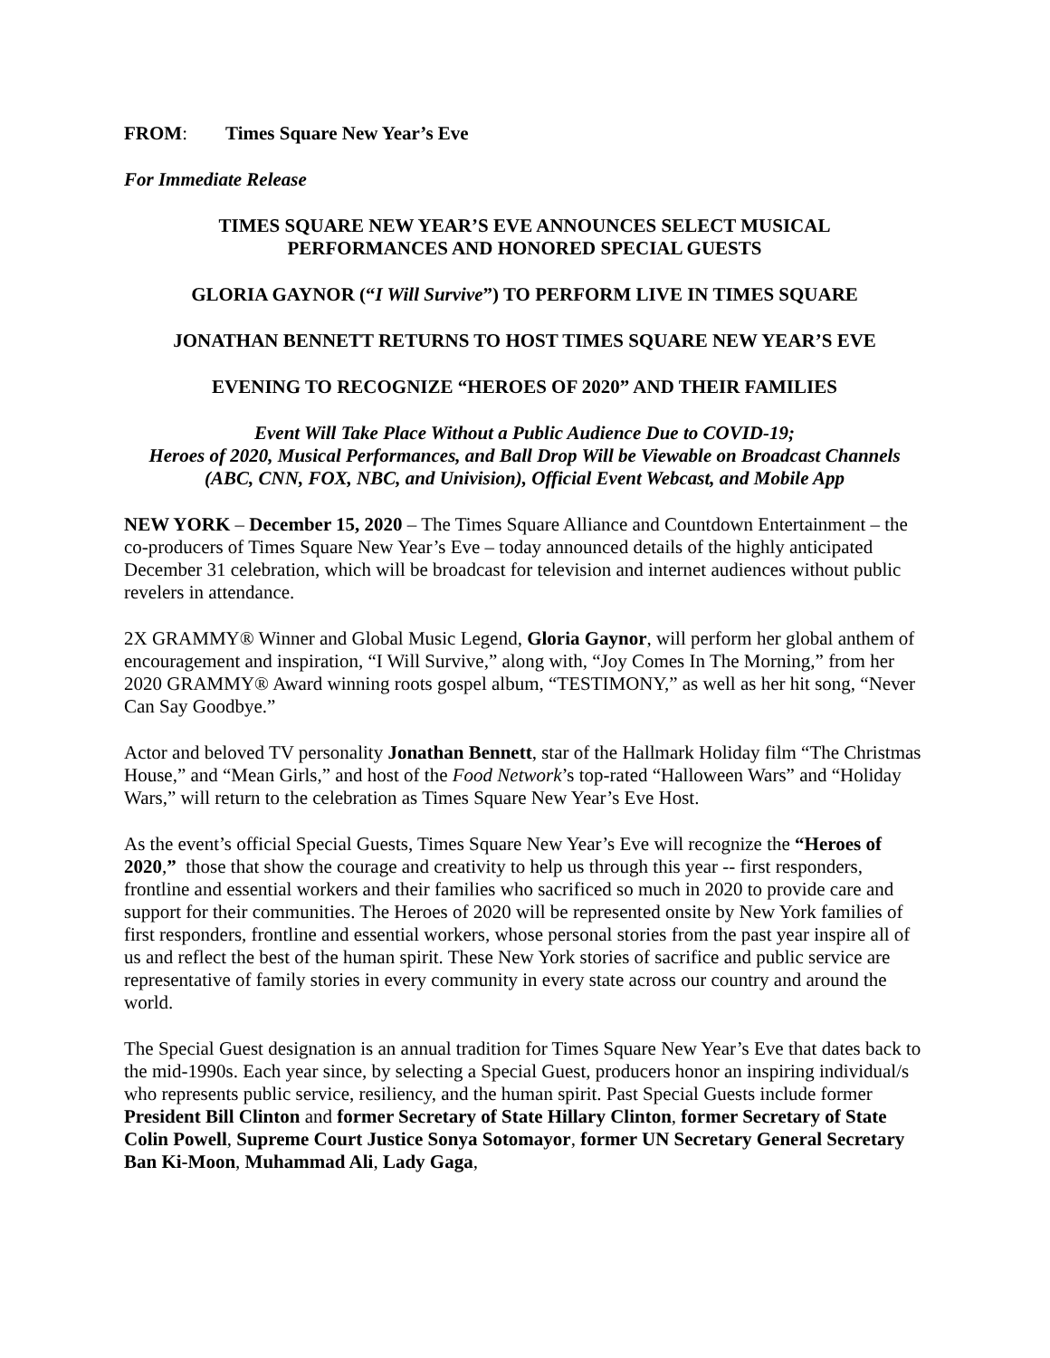FROM: Times Square New Year’s Eve
For Immediate Release
TIMES SQUARE NEW YEAR’S EVE ANNOUNCES SELECT MUSICAL
PERFORMANCES AND HONORED SPECIAL GUESTS
GLORIA GAYNOR (“I Will Survive”) TO PERFORM LIVE IN TIMES SQUARE
JONATHAN BENNETT RETURNS TO HOST TIMES SQUARE NEW YEAR’S EVE
EVENING TO RECOGNIZE “HEROES OF 2020” AND THEIR FAMILIES
Event Will Take Place Without a Public Audience Due to COVID-19;
Heroes of 2020, Musical Performances, and Ball Drop Will be Viewable on Broadcast Channels (ABC, CNN, FOX, NBC, and Univision), Official Event Webcast, and Mobile App
NEW YORK – December 15, 2020 – The Times Square Alliance and Countdown Entertainment – the co-producers of Times Square New Year’s Eve – today announced details of the highly anticipated December 31 celebration, which will be broadcast for television and internet audiences without public revelers in attendance.
2X GRAMMY® Winner and Global Music Legend, Gloria Gaynor, will perform her global anthem of encouragement and inspiration, “I Will Survive,” along with, “Joy Comes In The Morning,” from her 2020 GRAMMY® Award winning roots gospel album, “TESTIMONY,” as well as her hit song, “Never Can Say Goodbye.”
Actor and beloved TV personality Jonathan Bennett, star of the Hallmark Holiday film “The Christmas House,” and “Mean Girls,” and host of the Food Network’s top-rated “Halloween Wars” and “Holiday Wars,” will return to the celebration as Times Square New Year’s Eve Host.
As the event’s official Special Guests, Times Square New Year’s Eve will recognize the “Heroes of 2020,” those that show the courage and creativity to help us through this year -- first responders, frontline and essential workers and their families who sacrificed so much in 2020 to provide care and support for their communities. The Heroes of 2020 will be represented onsite by New York families of first responders, frontline and essential workers, whose personal stories from the past year inspire all of us and reflect the best of the human spirit. These New York stories of sacrifice and public service are representative of family stories in every community in every state across our country and around the world.
The Special Guest designation is an annual tradition for Times Square New Year’s Eve that dates back to the mid-1990s. Each year since, by selecting a Special Guest, producers honor an inspiring individual/s who represents public service, resiliency, and the human spirit. Past Special Guests include former President Bill Clinton and former Secretary of State Hillary Clinton, former Secretary of State Colin Powell, Supreme Court Justice Sonya Sotomayor, former UN Secretary General Secretary Ban Ki-Moon, Muhammad Ali, Lady Gaga,